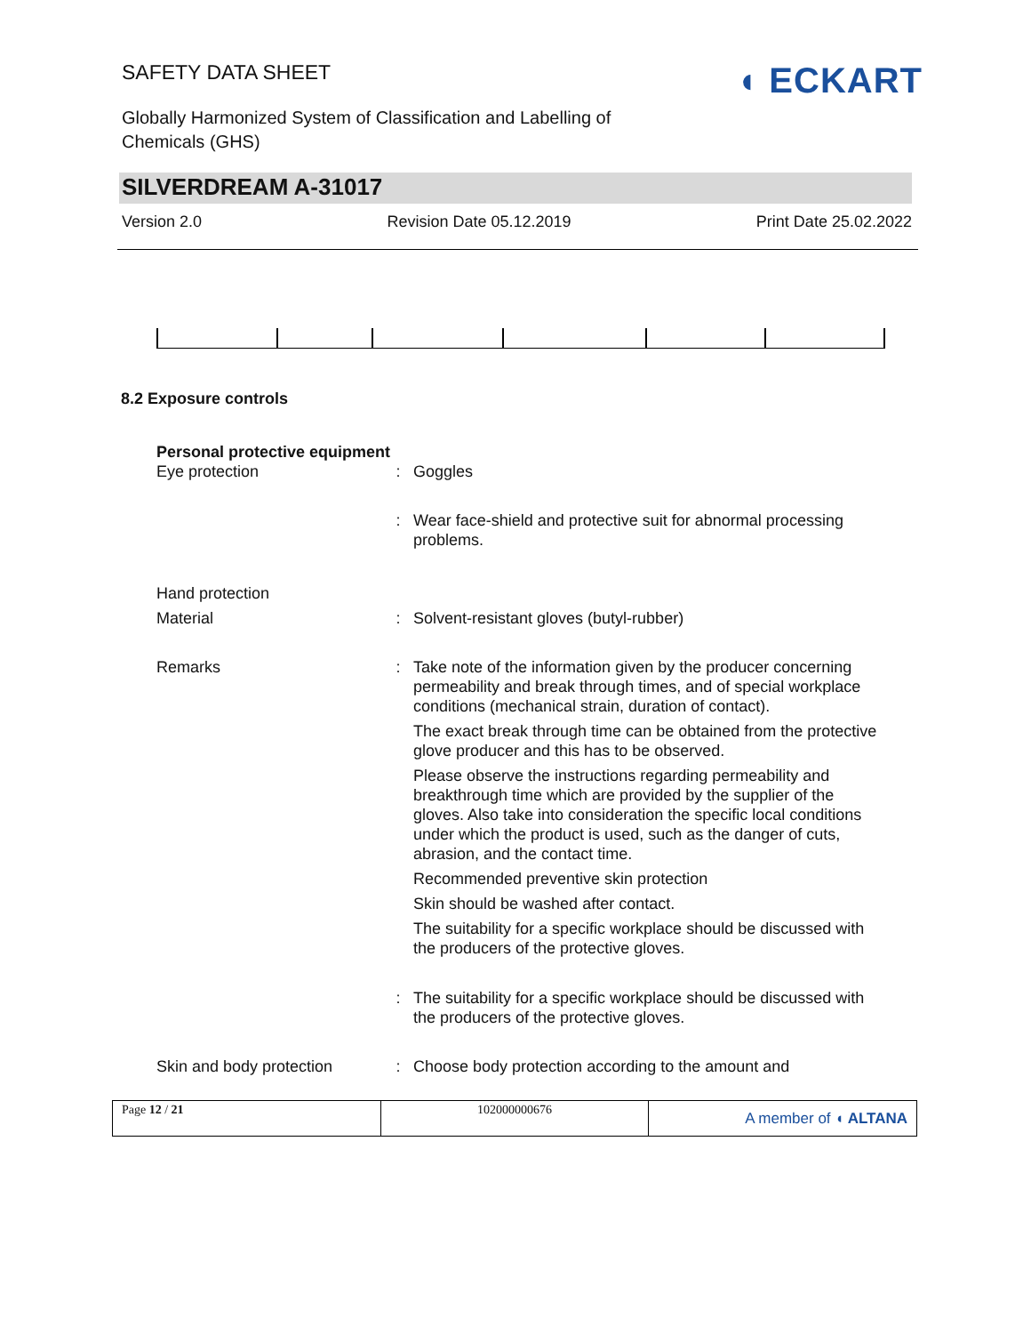SAFETY DATA SHEET
Globally Harmonized System of Classification and Labelling of Chemicals (GHS)
◖ ECKART
SILVERDREAM A-31017
Version 2.0 Revision Date 05.12.2019 Print Date 25.02.2022
8.2 Exposure controls
| Personal protective equipment | | |
| Eye protection | : | Goggles |
| | : | Wear face-shield and protective suit for abnormal processing problems. |
| Hand protection | | |
| Material | : | Solvent-resistant gloves (butyl-rubber) |
| Remarks | : | Take note of the information given by the producer concerning permeability and break through times, and of special workplace conditions (mechanical strain, duration of contact). The exact break through time can be obtained from the protective glove producer and this has to be observed. Please observe the instructions regarding permeability and breakthrough time which are provided by the supplier of the gloves. Also take into consideration the specific local conditions under which the product is used, such as the danger of cuts, abrasion, and the contact time. Recommended preventive skin protection Skin should be washed after contact. The suitability for a specific workplace should be discussed with the producers of the protective gloves. |
| | : | The suitability for a specific workplace should be discussed with the producers of the protective gloves. |
| Skin and body protection | : | Choose body protection according to the amount and |
Page 12 / 21 102000000676
A member of ◖ ALTANA